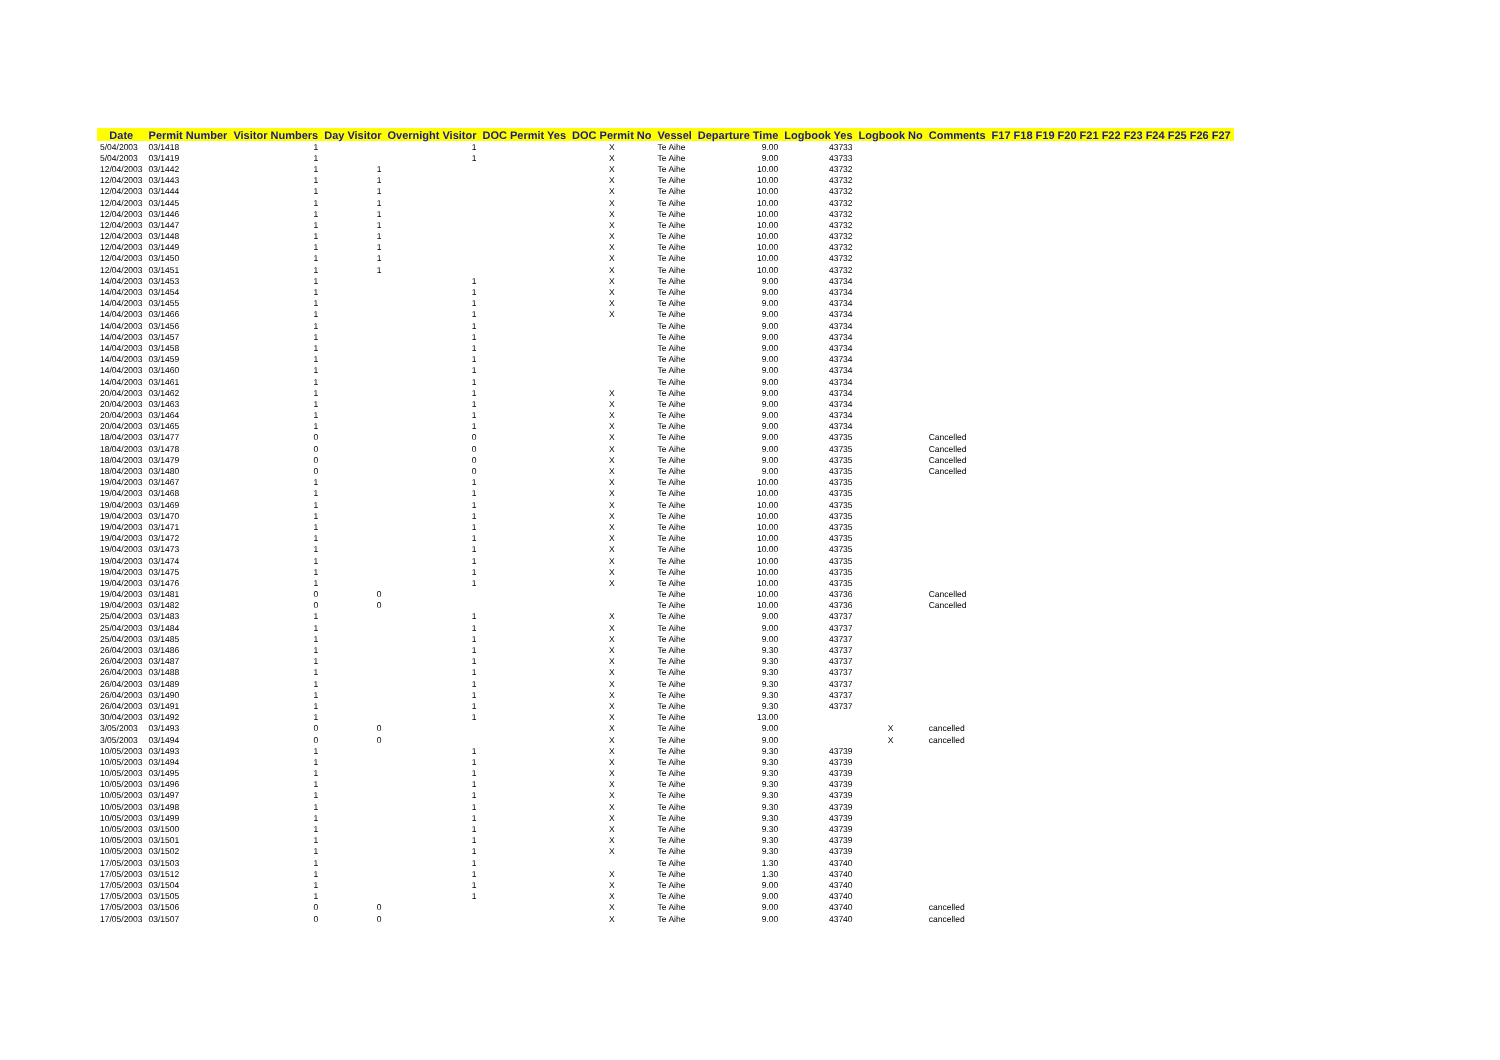| Date | Permit Number | Visitor Numbers | Day Visitor | Overnight Visitor | DOC Permit Yes | DOC Permit No | Vessel | Departure Time | Logbook Yes | Logbook No | Comments | F17 F18 F19 F20 F21 F22 F23 F24 F25 F26 F27 |
| --- | --- | --- | --- | --- | --- | --- | --- | --- | --- | --- | --- | --- |
| 5/04/2003 | 03/1418 | 1 | | 1 | | X | Te Aihe | 9.00 | 43733 | | | |
| 5/04/2003 | 03/1419 | 1 | | 1 | | X | Te Aihe | 9.00 | 43733 | | | |
| 12/04/2003 | 03/1442 | 1 | 1 | | | X | Te Aihe | 10.00 | 43732 | | | |
| 12/04/2003 | 03/1443 | 1 | 1 | | | X | Te Aihe | 10.00 | 43732 | | | |
| 12/04/2003 | 03/1444 | 1 | 1 | | | X | Te Aihe | 10.00 | 43732 | | | |
| 12/04/2003 | 03/1445 | 1 | 1 | | | X | Te Aihe | 10.00 | 43732 | | | |
| 12/04/2003 | 03/1446 | 1 | 1 | | | X | Te Aihe | 10.00 | 43732 | | | |
| 12/04/2003 | 03/1447 | 1 | 1 | | | X | Te Aihe | 10.00 | 43732 | | | |
| 12/04/2003 | 03/1448 | 1 | 1 | | | X | Te Aihe | 10.00 | 43732 | | | |
| 12/04/2003 | 03/1449 | 1 | 1 | | | X | Te Aihe | 10.00 | 43732 | | | |
| 12/04/2003 | 03/1450 | 1 | 1 | | | X | Te Aihe | 10.00 | 43732 | | | |
| 12/04/2003 | 03/1451 | 1 | 1 | | | X | Te Aihe | 10.00 | 43732 | | | |
| 14/04/2003 | 03/1453 | 1 | | 1 | | X | Te Aihe | 9.00 | 43734 | | | |
| 14/04/2003 | 03/1454 | 1 | | 1 | | X | Te Aihe | 9.00 | 43734 | | | |
| 14/04/2003 | 03/1455 | 1 | | 1 | | X | Te Aihe | 9.00 | 43734 | | | |
| 14/04/2003 | 03/1466 | 1 | | 1 | | X | Te Aihe | 9.00 | 43734 | | | |
| 14/04/2003 | 03/1456 | 1 | | 1 | | | Te Aihe | 9.00 | 43734 | | | |
| 14/04/2003 | 03/1457 | 1 | | 1 | | | Te Aihe | 9.00 | 43734 | | | |
| 14/04/2003 | 03/1458 | 1 | | 1 | | | Te Aihe | 9.00 | 43734 | | | |
| 14/04/2003 | 03/1459 | 1 | | 1 | | | Te Aihe | 9.00 | 43734 | | | |
| 14/04/2003 | 03/1460 | 1 | | 1 | | | Te Aihe | 9.00 | 43734 | | | |
| 14/04/2003 | 03/1461 | 1 | | 1 | | | Te Aihe | 9.00 | 43734 | | | |
| 20/04/2003 | 03/1462 | 1 | | 1 | | X | Te Aihe | 9.00 | 43734 | | | |
| 20/04/2003 | 03/1463 | 1 | | 1 | | X | Te Aihe | 9.00 | 43734 | | | |
| 20/04/2003 | 03/1464 | 1 | | 1 | | X | Te Aihe | 9.00 | 43734 | | | |
| 20/04/2003 | 03/1465 | 1 | | 1 | | X | Te Aihe | 9.00 | 43734 | | | |
| 18/04/2003 | 03/1477 | 0 | | 0 | | X | Te Aihe | 9.00 | 43735 | | Cancelled | |
| 18/04/2003 | 03/1478 | 0 | | 0 | | X | Te Aihe | 9.00 | 43735 | | Cancelled | |
| 18/04/2003 | 03/1479 | 0 | | 0 | | X | Te Aihe | 9.00 | 43735 | | Cancelled | |
| 18/04/2003 | 03/1480 | 0 | | 0 | | X | Te Aihe | 9.00 | 43735 | | Cancelled | |
| 19/04/2003 | 03/1467 | 1 | | 1 | | X | Te Aihe | 10.00 | 43735 | | | |
| 19/04/2003 | 03/1468 | 1 | | 1 | | X | Te Aihe | 10.00 | 43735 | | | |
| 19/04/2003 | 03/1469 | 1 | | 1 | | X | Te Aihe | 10.00 | 43735 | | | |
| 19/04/2003 | 03/1470 | 1 | | 1 | | X | Te Aihe | 10.00 | 43735 | | | |
| 19/04/2003 | 03/1471 | 1 | | 1 | | X | Te Aihe | 10.00 | 43735 | | | |
| 19/04/2003 | 03/1472 | 1 | | 1 | | X | Te Aihe | 10.00 | 43735 | | | |
| 19/04/2003 | 03/1473 | 1 | | 1 | | X | Te Aihe | 10.00 | 43735 | | | |
| 19/04/2003 | 03/1474 | 1 | | 1 | | X | Te Aihe | 10.00 | 43735 | | | |
| 19/04/2003 | 03/1475 | 1 | | 1 | | X | Te Aihe | 10.00 | 43735 | | | |
| 19/04/2003 | 03/1476 | 1 | | 1 | | X | Te Aihe | 10.00 | 43735 | | | |
| 19/04/2003 | 03/1481 | 0 | 0 | | | | Te Aihe | 10.00 | 43736 | | Cancelled | |
| 19/04/2003 | 03/1482 | 0 | 0 | | | | Te Aihe | 10.00 | 43736 | | Cancelled | |
| 25/04/2003 | 03/1483 | 1 | | 1 | | X | Te Aihe | 9.00 | 43737 | | | |
| 25/04/2003 | 03/1484 | 1 | | 1 | | X | Te Aihe | 9.00 | 43737 | | | |
| 25/04/2003 | 03/1485 | 1 | | 1 | | X | Te Aihe | 9.00 | 43737 | | | |
| 26/04/2003 | 03/1486 | 1 | | 1 | | X | Te Aihe | 9.30 | 43737 | | | |
| 26/04/2003 | 03/1487 | 1 | | 1 | | X | Te Aihe | 9.30 | 43737 | | | |
| 26/04/2003 | 03/1488 | 1 | | 1 | | X | Te Aihe | 9.30 | 43737 | | | |
| 26/04/2003 | 03/1489 | 1 | | 1 | | X | Te Aihe | 9.30 | 43737 | | | |
| 26/04/2003 | 03/1490 | 1 | | 1 | | X | Te Aihe | 9.30 | 43737 | | | |
| 26/04/2003 | 03/1491 | 1 | | 1 | | X | Te Aihe | 9.30 | 43737 | | | |
| 30/04/2003 | 03/1492 | 1 | | 1 | | X | Te Aihe | 13.00 | | | | |
| 3/05/2003 | 03/1493 | 0 | 0 | | | X | Te Aihe | 9.00 | | X | cancelled | |
| 3/05/2003 | 03/1494 | 0 | 0 | | | X | Te Aihe | 9.00 | | X | cancelled | |
| 10/05/2003 | 03/1493 | 1 | | 1 | | X | Te Aihe | 9.30 | 43739 | | | |
| 10/05/2003 | 03/1494 | 1 | | 1 | | X | Te Aihe | 9.30 | 43739 | | | |
| 10/05/2003 | 03/1495 | 1 | | 1 | | X | Te Aihe | 9.30 | 43739 | | | |
| 10/05/2003 | 03/1496 | 1 | | 1 | | X | Te Aihe | 9.30 | 43739 | | | |
| 10/05/2003 | 03/1497 | 1 | | 1 | | X | Te Aihe | 9.30 | 43739 | | | |
| 10/05/2003 | 03/1498 | 1 | | 1 | | X | Te Aihe | 9.30 | 43739 | | | |
| 10/05/2003 | 03/1499 | 1 | | 1 | | X | Te Aihe | 9.30 | 43739 | | | |
| 10/05/2003 | 03/1500 | 1 | | 1 | | X | Te Aihe | 9.30 | 43739 | | | |
| 10/05/2003 | 03/1501 | 1 | | 1 | | X | Te Aihe | 9.30 | 43739 | | | |
| 10/05/2003 | 03/1502 | 1 | | 1 | | X | Te Aihe | 9.30 | 43739 | | | |
| 17/05/2003 | 03/1503 | 1 | | 1 | | | Te Aihe | 1.30 | 43740 | | | |
| 17/05/2003 | 03/1512 | 1 | | 1 | | X | Te Aihe | 1.30 | 43740 | | | |
| 17/05/2003 | 03/1504 | 1 | | 1 | | X | Te Aihe | 9.00 | 43740 | | | |
| 17/05/2003 | 03/1505 | 1 | | 1 | | X | Te Aihe | 9.00 | 43740 | | | |
| 17/05/2003 | 03/1506 | 0 | 0 | | | X | Te Aihe | 9.00 | 43740 | | cancelled | |
| 17/05/2003 | 03/1507 | 0 | 0 | | | X | Te Aihe | 9.00 | 43740 | | cancelled | |